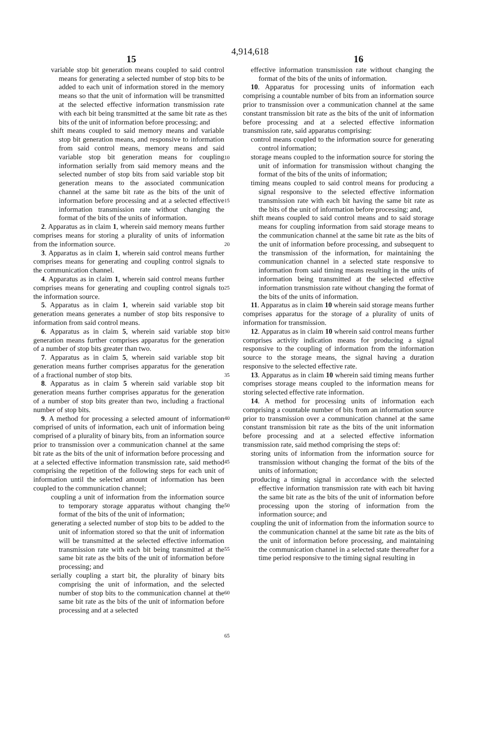4,914,618
15 16
variable stop bit generation means coupled to said control means for generating a selected number of stop bits to be added to each unit of information stored in the memory means so that the unit of information will be transmitted at the selected effective information transmission rate with each bit being transmitted at the same bit rate as the bits of the unit of information before processing; and
shift means coupled to said memory means and variable stop bit generation means, and responsive to information from said control means, memory means and said variable stop bit generation means for coupling information serially from said memory means and the selected number of stop bits from said variable stop bit generation means to the associated communication channel at the same bit rate as the bits of the unit of information before processing and at a selected effective information transmission rate without changing the format of the bits of the units of information.
2. Apparatus as in claim 1, wherein said memory means further comprises means for storing a plurality of units of information from the information source.
3. Apparatus as in claim 1, wherein said control means further comprises means for generating and coupling control signals to the communication channel.
4. Apparatus as in claim 1, wherein said control means further comprises means for generating and coupling control signals to the information source.
5. Apparatus as in claim 1, wherein said variable stop bit generation means generates a number of stop bits responsive to information from said control means.
6. Apparatus as in claim 5, wherein said variable stop bit generation means further comprises apparatus for the generation of a number of stop bits greater than two.
7. Apparatus as in claim 5, wherein said variable stop bit generation means further comprises apparatus for the generation of a fractional number of stop bits.
8. Apparatus as in claim 5 wherein said variable stop bit generation means further comprises apparatus for the generation of a number of stop bits greater than two, including a fractional number of stop bits.
9. A method for processing a selected amount of information comprised of units of information, each unit of information being comprised of a plurality of binary bits, from an information source prior to transmission over a communication channel at the same bit rate as the bits of the unit of information before processing and at a selected effective information transmission rate, said method comprising the repetition of the following steps for each unit of information until the selected amount of information has been coupled to the communication channel;
coupling a unit of information from the information source to temporary storage apparatus without changing the format of the bits of the unit of information;
generating a selected number of stop bits to be added to the unit of information stored so that the unit of information will be transmitted at the selected effective information transmission rate with each bit being transmitted at the same bit rate as the bits of the unit of information before processing; and
serially coupling a start bit, the plurality of binary bits comprising the unit of information, and the selected number of stop bits to the communication channel at the same bit rate as the bits of the unit of information before processing and at a selected
5
10
15
20
25
30
35
40
45
50
55
60
65
effective information transmission rate without changing the format of the bits of the units of information.
10. Apparatus for processing units of information each comprising a countable number of bits from an information source prior to transmission over a communication channel at the same constant transmission bit rate as the bits of the unit of information before processing and at a selected effective information transmission rate, said apparatus comprising:
control means coupled to the information source for generating control information;
storage means coupled to the information source for storing the unit of information for transmission without changing the format of the bits of the units of information;
timing means coupled to said control means for producing a signal responsive to the selected effective information transmission rate with each bit having the same bit rate as the bits of the unit of information before processing; and,
shift means coupled to said control means and to said storage means for coupling information from said storage means to the communication channel at the same bit rate as the bits of the unit of information before processing, and subsequent to the transmission of the information, for maintaining the communication channel in a selected state responsive to information from said timing means resulting in the units of information being transmitted at the selected effective information transmission rate without changing the format of the bits of the units of information.
11. Apparatus as in claim 10 wherein said storage means further comprises apparatus for the storage of a plurality of units of information for transmission.
12. Apparatus as in claim 10 wherein said control means further comprises activity indication means for producing a signal responsive to the coupling of information from the information source to the storage means, the signal having a duration responsive to the selected effective rate.
13. Apparatus as in claim 10 wherein said timing means further comprises storage means coupled to the information means for storing selected effective rate information.
14. A method for processing units of information each comprising a countable number of bits from an information source prior to transmission over a communication channel at the same constant transmission bit rate as the bits of the unit information before processing and at a selected effective information transmission rate, said method comprising the steps of:
storing units of information from the information source for transmission without changing the format of the bits of the units of information;
producing a timing signal in accordance with the selected effective information transmission rate with each bit having the same bit rate as the bits of the unit of information before processing upon the storing of information from the information source; and
coupling the unit of information from the information source to the communication channel at the same bit rate as the bits of the unit of information before processing, and maintaining the communication channel in a selected state thereafter for a time period responsive to the timing signal resulting in